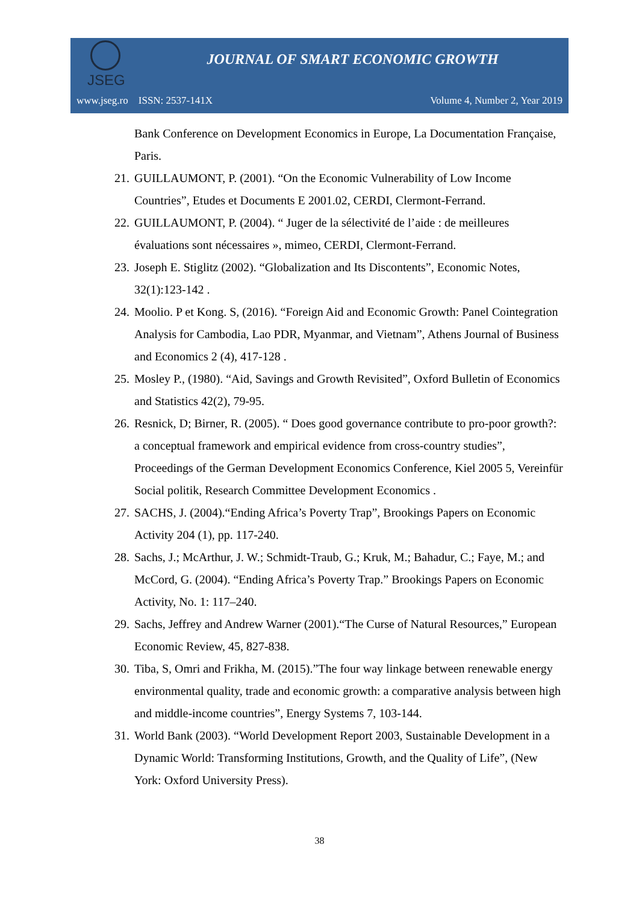JSEG
JOURNAL OF SMART ECONOMIC GROWTH
www.jseg.ro ISSN: 2537-141X Volume 4, Number 2, Year 2019
Bank Conference on Development Economics in Europe, La Documentation Française, Paris.
21. GUILLAUMONT, P. (2001). “On the Economic Vulnerability of Low Income Countries”, Etudes et Documents E 2001.02, CERDI, Clermont-Ferrand.
22. GUILLAUMONT, P. (2004). “ Juger de la sélectivité de l’aide : de meilleures évaluations sont nécessaires », mimeo, CERDI, Clermont-Ferrand.
23. Joseph E. Stiglitz (2002). “Globalization and Its Discontents”, Economic Notes, 32(1):123-142 .
24. Moolio. P et Kong. S, (2016). “Foreign Aid and Economic Growth: Panel Cointegration Analysis for Cambodia, Lao PDR, Myanmar, and Vietnam”, Athens Journal of Business and Economics 2 (4), 417-128 .
25. Mosley P., (1980). “Aid, Savings and Growth Revisited”, Oxford Bulletin of Economics and Statistics 42(2), 79-95.
26. Resnick, D; Birner, R. (2005). “ Does good governance contribute to pro-poor growth?: a conceptual framework and empirical evidence from cross-country studies”, Proceedings of the German Development Economics Conference, Kiel 2005 5, Vereinfür Social politik, Research Committee Development Economics .
27. SACHS, J. (2004).“Ending Africa’s Poverty Trap”, Brookings Papers on Economic Activity 204 (1), pp. 117-240.
28. Sachs, J.; McArthur, J. W.; Schmidt-Traub, G.; Kruk, M.; Bahadur, C.; Faye, M.; and McCord, G. (2004). “Ending Africa’s Poverty Trap.” Brookings Papers on Economic Activity, No. 1: 117–240.
29. Sachs, Jeffrey and Andrew Warner (2001).“The Curse of Natural Resources,” European Economic Review, 45, 827-838.
30. Tiba, S, Omri and Frikha, M. (2015).”The four way linkage between renewable energy environmental quality, trade and economic growth: a comparative analysis between high and middle-income countries”, Energy Systems 7, 103-144.
31. World Bank (2003). “World Development Report 2003, Sustainable Development in a Dynamic World: Transforming Institutions, Growth, and the Quality of Life”, (New York: Oxford University Press).
38